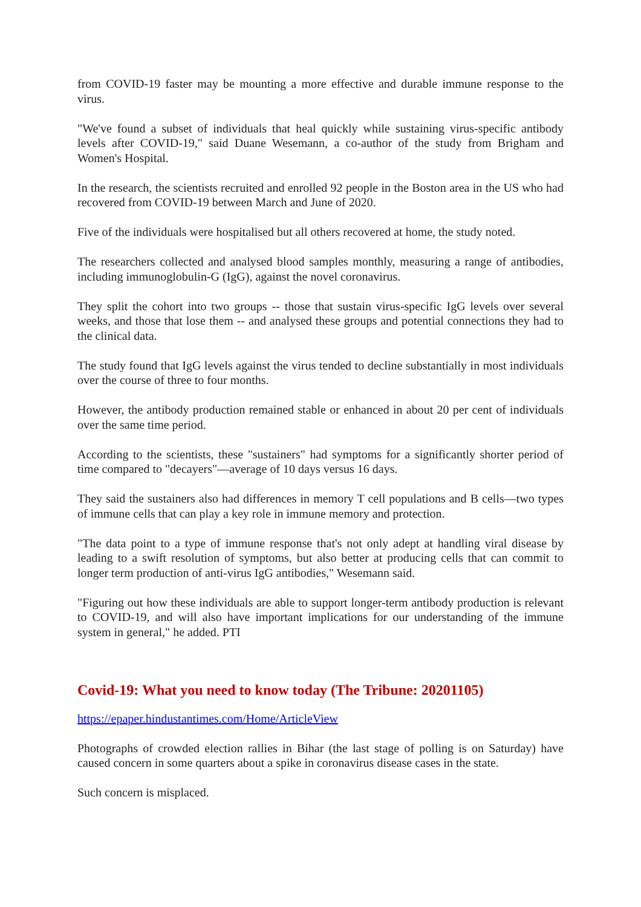from COVID-19 faster may be mounting a more effective and durable immune response to the virus.
"We've found a subset of individuals that heal quickly while sustaining virus-specific antibody levels after COVID-19," said Duane Wesemann, a co-author of the study from Brigham and Women's Hospital.
In the research, the scientists recruited and enrolled 92 people in the Boston area in the US who had recovered from COVID-19 between March and June of 2020.
Five of the individuals were hospitalised but all others recovered at home, the study noted.
The researchers collected and analysed blood samples monthly, measuring a range of antibodies, including immunoglobulin-G (IgG), against the novel coronavirus.
They split the cohort into two groups -- those that sustain virus-specific IgG levels over several weeks, and those that lose them -- and analysed these groups and potential connections they had to the clinical data.
The study found that IgG levels against the virus tended to decline substantially in most individuals over the course of three to four months.
However, the antibody production remained stable or enhanced in about 20 per cent of individuals over the same time period.
According to the scientists, these "sustainers" had symptoms for a significantly shorter period of time compared to "decayers"—average of 10 days versus 16 days.
They said the sustainers also had differences in memory T cell populations and B cells—two types of immune cells that can play a key role in immune memory and protection.
"The data point to a type of immune response that's not only adept at handling viral disease by leading to a swift resolution of symptoms, but also better at producing cells that can commit to longer term production of anti-virus IgG antibodies," Wesemann said.
"Figuring out how these individuals are able to support longer-term antibody production is relevant to COVID-19, and will also have important implications for our understanding of the immune system in general," he added. PTI
Covid-19: What you need to know today (The Tribune: 20201105)
https://epaper.hindustantimes.com/Home/ArticleView
Photographs of crowded election rallies in Bihar (the last stage of polling is on Saturday) have caused concern in some quarters about a spike in coronavirus disease cases in the state.
Such concern is misplaced.